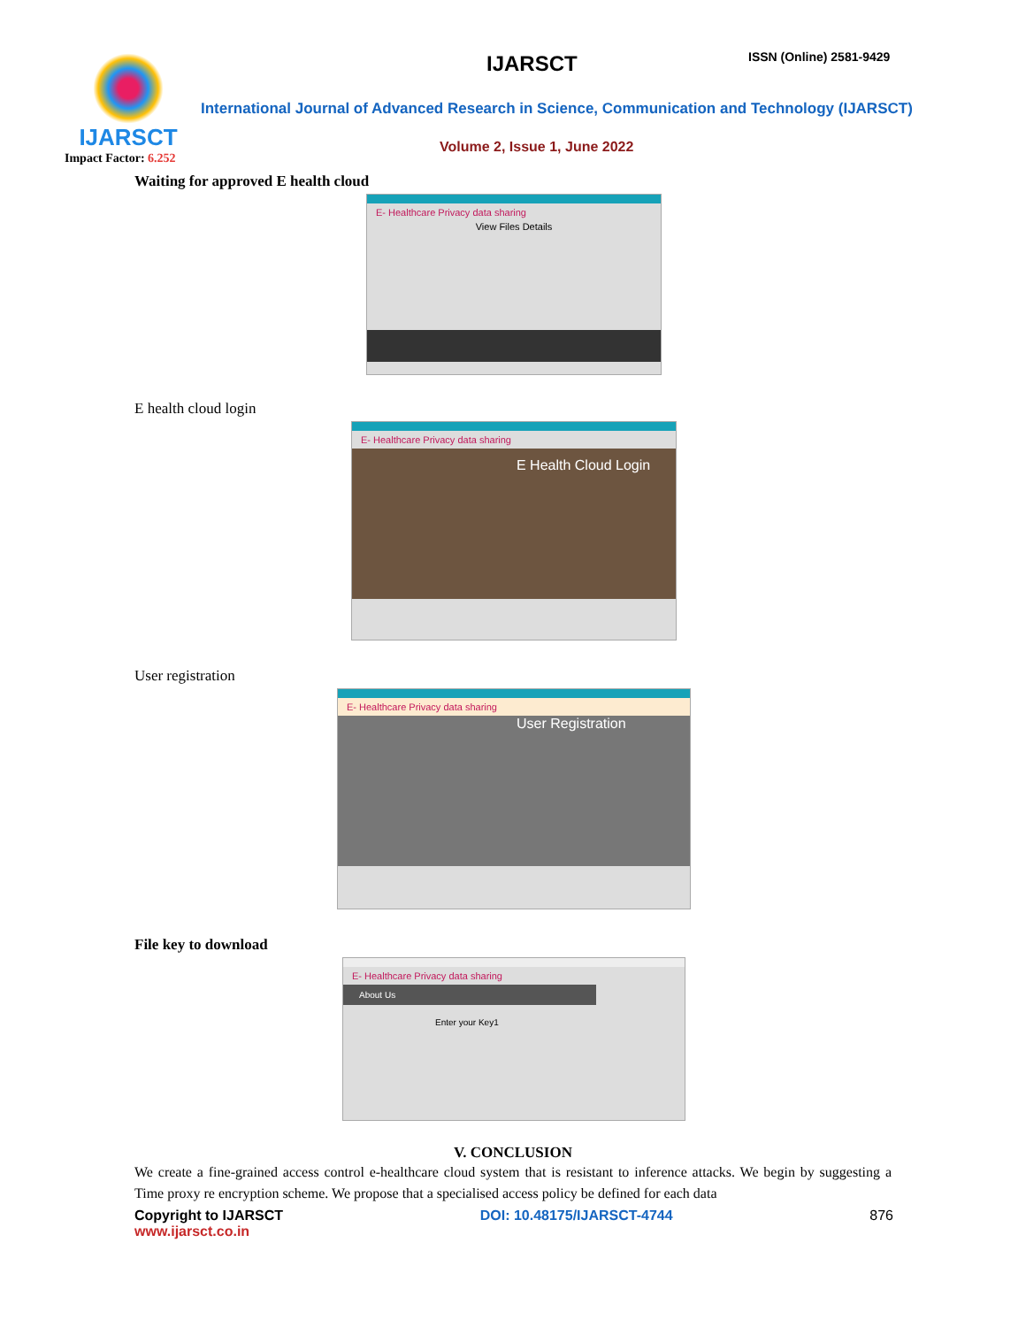IJARSCT IJARSCT ISSN (Online) 2581-9429
International Journal of Advanced Research in Science, Communication and Technology (IJARSCT)
Volume 2, Issue 1, June 2022
Impact Factor: 6.252
Waiting for approved E health cloud
E- Healthcare Privacy data sharing
View Files Details
E health cloud login
E- Healthcare Privacy data sharing
E Health Cloud Login
User registration
E- Healthcare Privacy data sharing
User Registration
File key to download
E- Healthcare Privacy data sharing
About Us
Enter your Key1
V. CONCLUSION
We create a fine-grained access control e-healthcare cloud system that is resistant to inference attacks. We begin by suggesting a Time proxy re encryption scheme. We propose that a specialised access policy be defined for each data
Copyright to IJARSCT
www.ijarsct.co.in
DOI: 10.48175/IJARSCT-4744 876